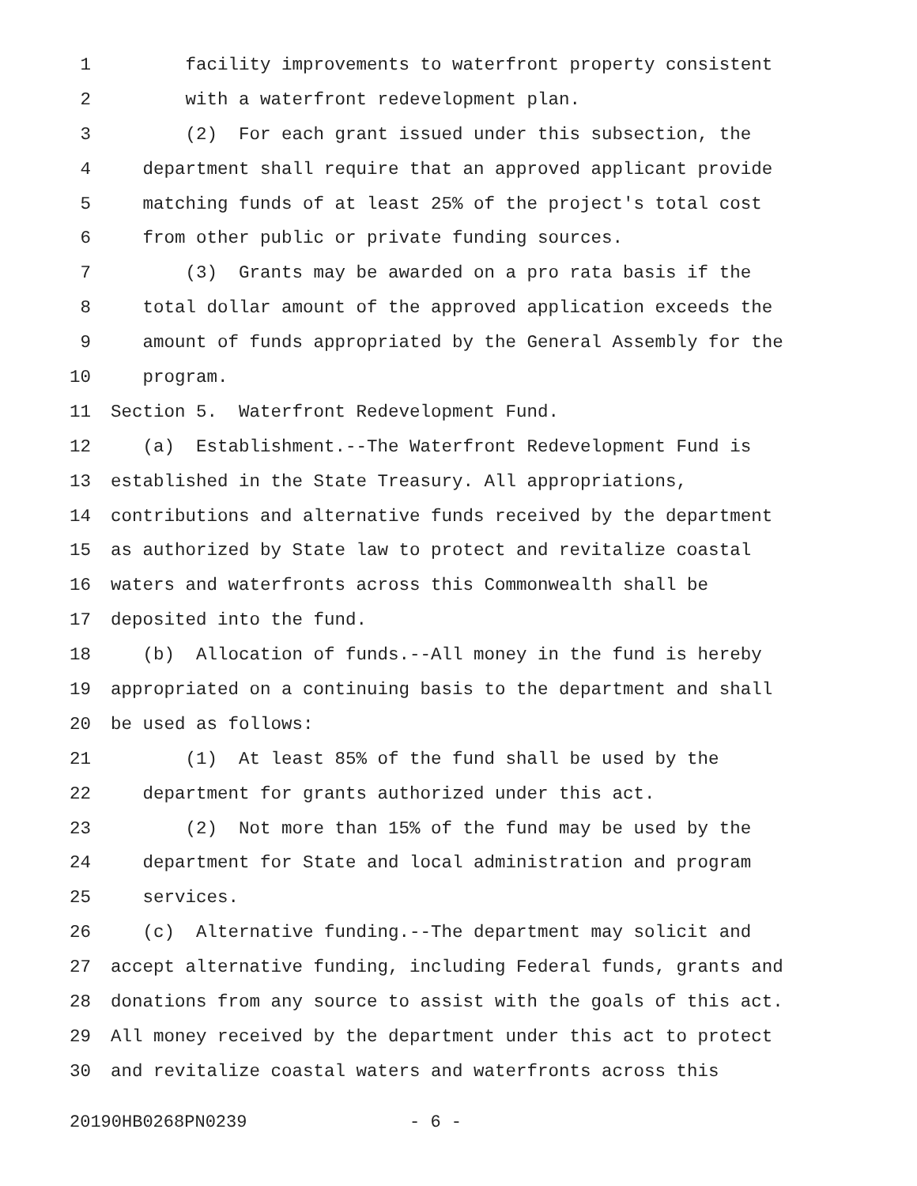1 facility improvements to waterfront property consistent
2 with a waterfront redevelopment plan.
3 (2) For each grant issued under this subsection, the
4 department shall require that an approved applicant provide
5 matching funds of at least 25% of the project's total cost
6 from other public or private funding sources.
7 (3) Grants may be awarded on a pro rata basis if the
8 total dollar amount of the approved application exceeds the
9 amount of funds appropriated by the General Assembly for the
10 program.
11 Section 5. Waterfront Redevelopment Fund.
12 (a) Establishment.--The Waterfront Redevelopment Fund is
13 established in the State Treasury. All appropriations,
14 contributions and alternative funds received by the department
15 as authorized by State law to protect and revitalize coastal
16 waters and waterfronts across this Commonwealth shall be
17 deposited into the fund.
18 (b) Allocation of funds.--All money in the fund is hereby
19 appropriated on a continuing basis to the department and shall
20 be used as follows:
21 (1) At least 85% of the fund shall be used by the
22 department for grants authorized under this act.
23 (2) Not more than 15% of the fund may be used by the
24 department for State and local administration and program
25 services.
26 (c) Alternative funding.--The department may solicit and
27 accept alternative funding, including Federal funds, grants and
28 donations from any source to assist with the goals of this act.
29 All money received by the department under this act to protect
30 and revitalize coastal waters and waterfronts across this
20190HB0268PN0239 - 6 -